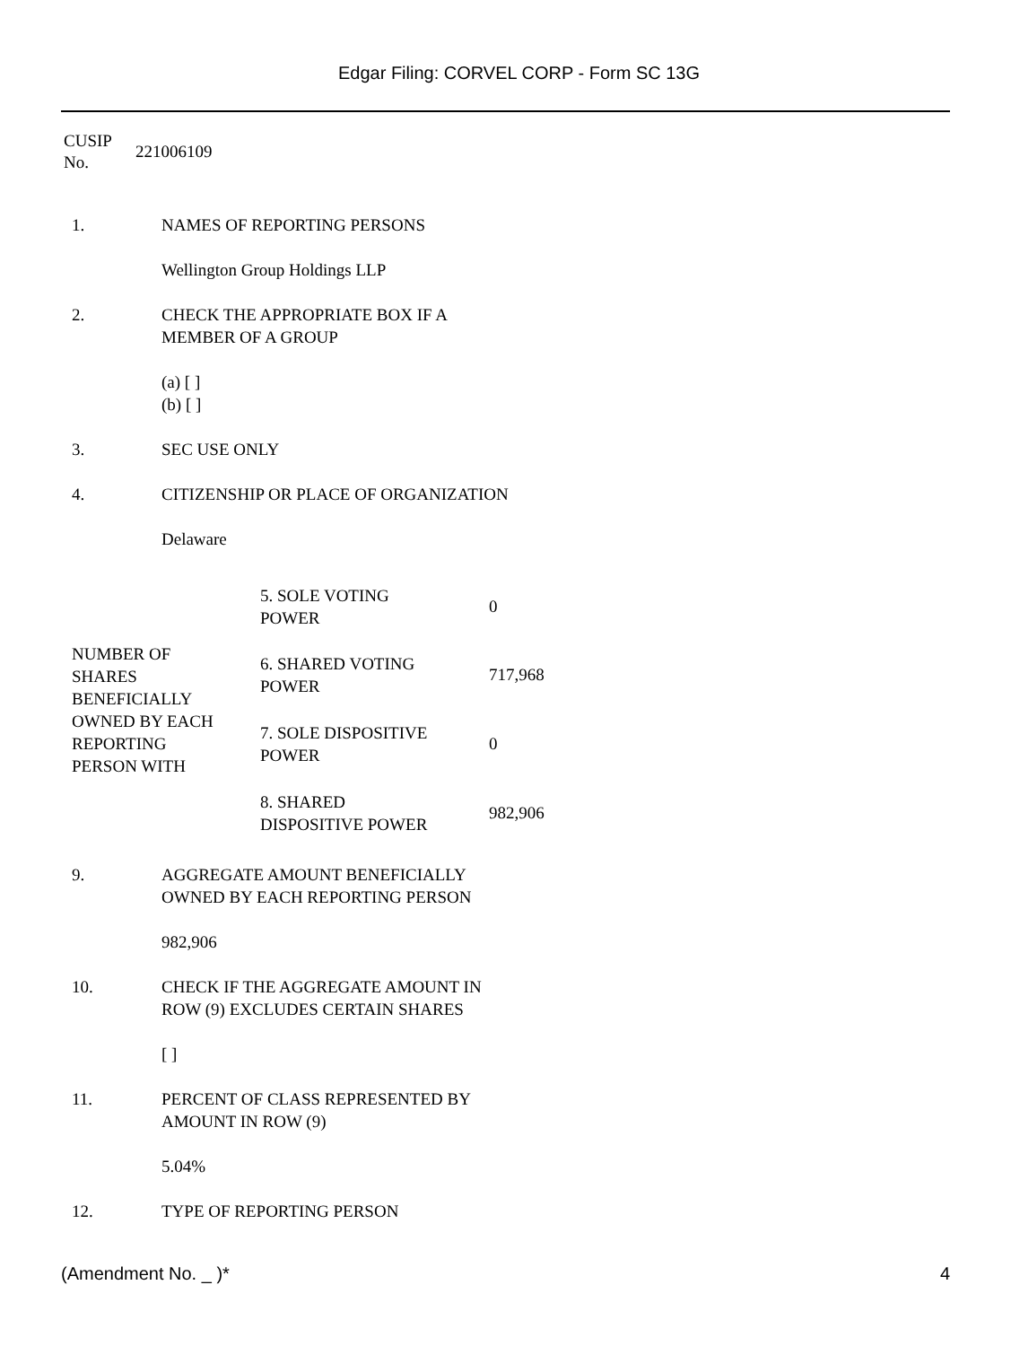Edgar Filing: CORVEL CORP - Form SC 13G
CUSIP
No.
221006109
1. NAMES OF REPORTING PERSONS
Wellington Group Holdings LLP
2. CHECK THE APPROPRIATE BOX IF A
MEMBER OF A GROUP
(a) [ ]
(b) [ ]
3. SEC USE ONLY
4. CITIZENSHIP OR PLACE OF ORGANIZATION
Delaware
| NUMBER OF SHARES BENEFICIALLY OWNED BY EACH REPORTING PERSON WITH | 5. SOLE VOTING POWER | 0 |
| | 6. SHARED VOTING POWER | 717,968 |
| | 7. SOLE DISPOSITIVE POWER | 0 |
| | 8. SHARED DISPOSITIVE POWER | 982,906 |
9. AGGREGATE AMOUNT BENEFICIALLY
OWNED BY EACH REPORTING PERSON
982,906
10. CHECK IF THE AGGREGATE AMOUNT IN
ROW (9) EXCLUDES CERTAIN SHARES
[ ]
11. PERCENT OF CLASS REPRESENTED BY
AMOUNT IN ROW (9)
5.04%
12. TYPE OF REPORTING PERSON
(Amendment No. _ )* 4